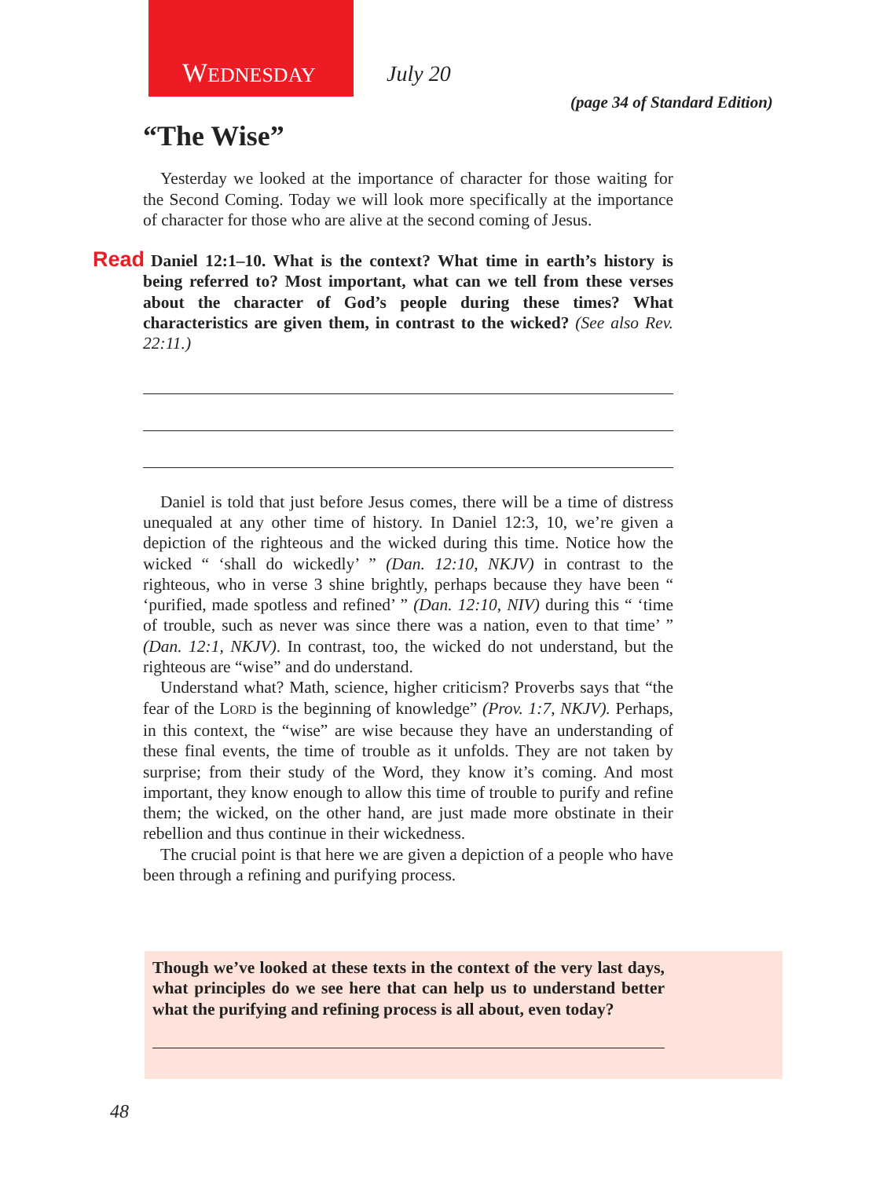WEDNESDAY July 20
(page 34 of Standard Edition)
“The Wise”
Yesterday we looked at the importance of character for those waiting for the Second Coming. Today we will look more specifically at the importance of character for those who are alive at the second coming of Jesus.
Read Daniel 12:1–10. What is the context? What time in earth’s history is being referred to? Most important, what can we tell from these verses about the character of God’s people during these times? What characteristics are given them, in contrast to the wicked? (See also Rev. 22:11.)
Daniel is told that just before Jesus comes, there will be a time of distress unequaled at any other time of history. In Daniel 12:3, 10, we’re given a depiction of the righteous and the wicked during this time. Notice how the wicked “ ‘shall do wickedly’ ” (Dan. 12:10, NKJV) in contrast to the righteous, who in verse 3 shine brightly, perhaps because they have been “ ‘purified, made spotless and refined’ ” (Dan. 12:10, NIV) during this “ ‘time of trouble, such as never was since there was a nation, even to that time’ ” (Dan. 12:1, NKJV). In contrast, too, the wicked do not understand, but the righteous are “wise” and do understand.
Understand what? Math, science, higher criticism? Proverbs says that “the fear of the LORD is the beginning of knowledge” (Prov. 1:7, NKJV). Perhaps, in this context, the “wise” are wise because they have an understanding of these final events, the time of trouble as it unfolds. They are not taken by surprise; from their study of the Word, they know it’s coming. And most important, they know enough to allow this time of trouble to purify and refine them; the wicked, on the other hand, are just made more obstinate in their rebellion and thus continue in their wickedness.
The crucial point is that here we are given a depiction of a people who have been through a refining and purifying process.
Though we’ve looked at these texts in the context of the very last days, what principles do we see here that can help us to understand better what the purifying and refining process is all about, even today?
48